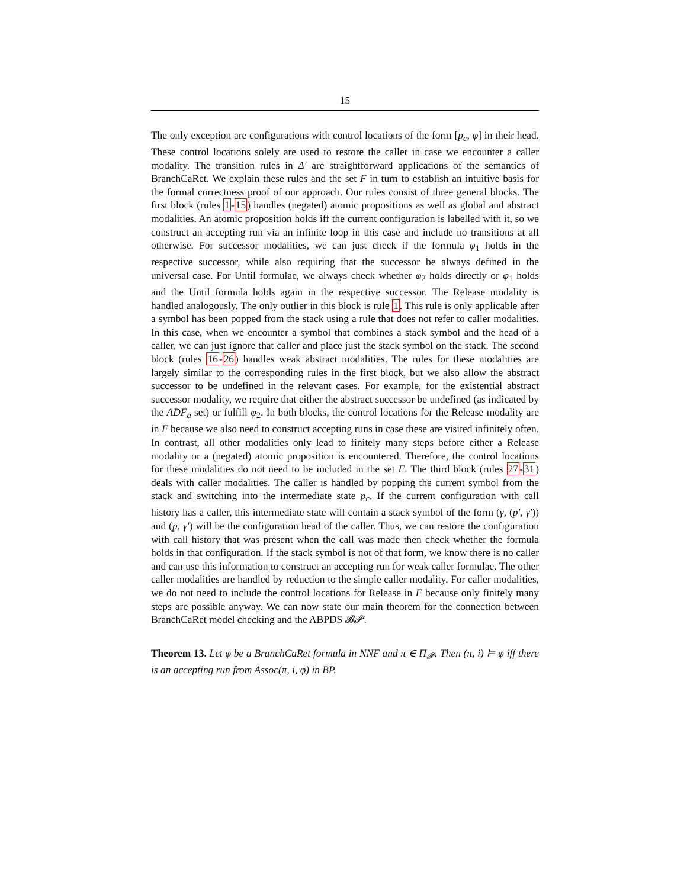15
The only exception are configurations with control locations of the form [p<sub>c</sub>, φ] in their head. These control locations solely are used to restore the caller in case we encounter a caller modality. The transition rules in Δ′ are straightforward applications of the semantics of BranchCaRet. We explain these rules and the set F in turn to establish an intuitive basis for the formal correctness proof of our approach. Our rules consist of three general blocks. The first block (rules 1-15) handles (negated) atomic propositions as well as global and abstract modalities. An atomic proposition holds iff the current configuration is labelled with it, so we construct an accepting run via an infinite loop in this case and include no transitions at all otherwise. For successor modalities, we can just check if the formula φ<sub>1</sub> holds in the respective successor, while also requiring that the successor be always defined in the universal case. For Until formulae, we always check whether φ<sub>2</sub> holds directly or φ<sub>1</sub> holds and the Until formula holds again in the respective successor. The Release modality is handled analogously. The only outlier in this block is rule 1. This rule is only applicable after a symbol has been popped from the stack using a rule that does not refer to caller modalities. In this case, when we encounter a symbol that combines a stack symbol and the head of a caller, we can just ignore that caller and place just the stack symbol on the stack. The second block (rules 16-26) handles weak abstract modalities. The rules for these modalities are largely similar to the corresponding rules in the first block, but we also allow the abstract successor to be undefined in the relevant cases. For example, for the existential abstract successor modality, we require that either the abstract successor be undefined (as indicated by the ADF<sub>a</sub> set) or fulfill φ<sub>2</sub>. In both blocks, the control locations for the Release modality are in F because we also need to construct accepting runs in case these are visited infinitely often. In contrast, all other modalities only lead to finitely many steps before either a Release modality or a (negated) atomic proposition is encountered. Therefore, the control locations for these modalities do not need to be included in the set F. The third block (rules 27-31) deals with caller modalities. The caller is handled by popping the current symbol from the stack and switching into the intermediate state p<sub>c</sub>. If the current configuration with call history has a caller, this intermediate state will contain a stack symbol of the form (γ, (p′, γ′)) and (p, γ′) will be the configuration head of the caller. Thus, we can restore the configuration with call history that was present when the call was made then check whether the formula holds in that configuration. If the stack symbol is not of that form, we know there is no caller and can use this information to construct an accepting run for weak caller formulae. The other caller modalities are handled by reduction to the simple caller modality. For caller modalities, we do not need to include the control locations for Release in F because only finitely many steps are possible anyway. We can now state our main theorem for the connection between BranchCaRet model checking and the ABPDS 𝓑𝓟.
Theorem 13. Let φ be a BranchCaRet formula in NNF and π ∈ Π<sub>𝓟</sub>. Then (π, i) ⊨ φ iff there is an accepting run from Assoc(π, i, φ) in BP.